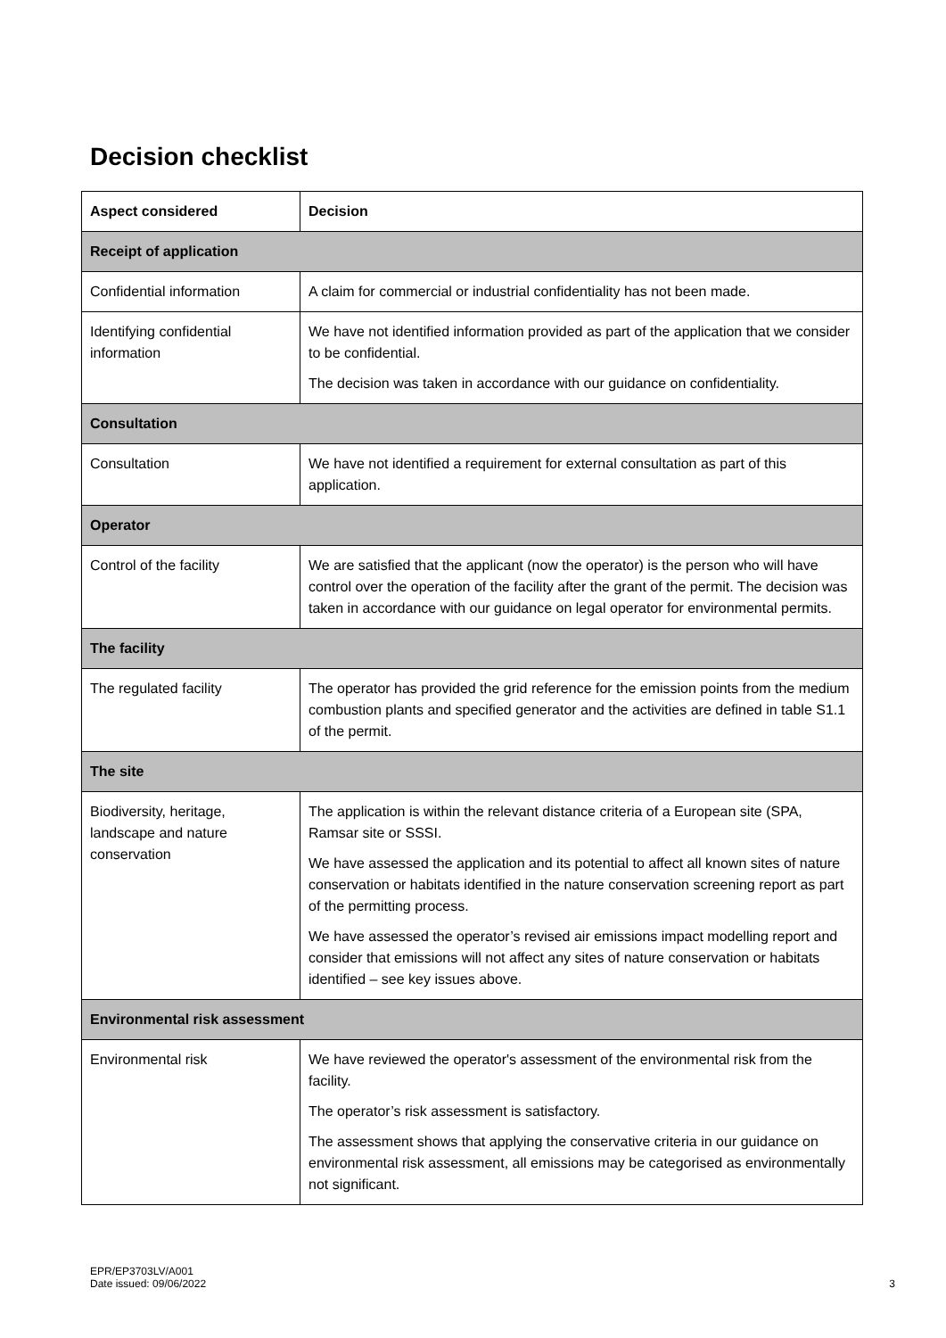Decision checklist
| Aspect considered | Decision |
| --- | --- |
| Receipt of application | |
| Confidential information | A claim for commercial or industrial confidentiality has not been made. |
| Identifying confidential information | We have not identified information provided as part of the application that we consider to be confidential. The decision was taken in accordance with our guidance on confidentiality. |
| Consultation | |
| Consultation | We have not identified a requirement for external consultation as part of this application. |
| Operator | |
| Control of the facility | We are satisfied that the applicant (now the operator) is the person who will have control over the operation of the facility after the grant of the permit. The decision was taken in accordance with our guidance on legal operator for environmental permits. |
| The facility | |
| The regulated facility | The operator has provided the grid reference for the emission points from the medium combustion plants and specified generator and the activities are defined in table S1.1 of the permit. |
| The site | |
| Biodiversity, heritage, landscape and nature conservation | The application is within the relevant distance criteria of a European site (SPA, Ramsar site or SSSI. We have assessed the application and its potential to affect all known sites of nature conservation or habitats identified in the nature conservation screening report as part of the permitting process. We have assessed the operator’s revised air emissions impact modelling report and consider that emissions will not affect any sites of nature conservation or habitats identified – see key issues above. |
| Environmental risk assessment | |
| Environmental risk | We have reviewed the operator's assessment of the environmental risk from the facility. The operator’s risk assessment is satisfactory. The assessment shows that applying the conservative criteria in our guidance on environmental risk assessment, all emissions may be categorised as environmentally not significant. |
EPR/EP3703LV/A001
Date issued: 09/06/2022
3